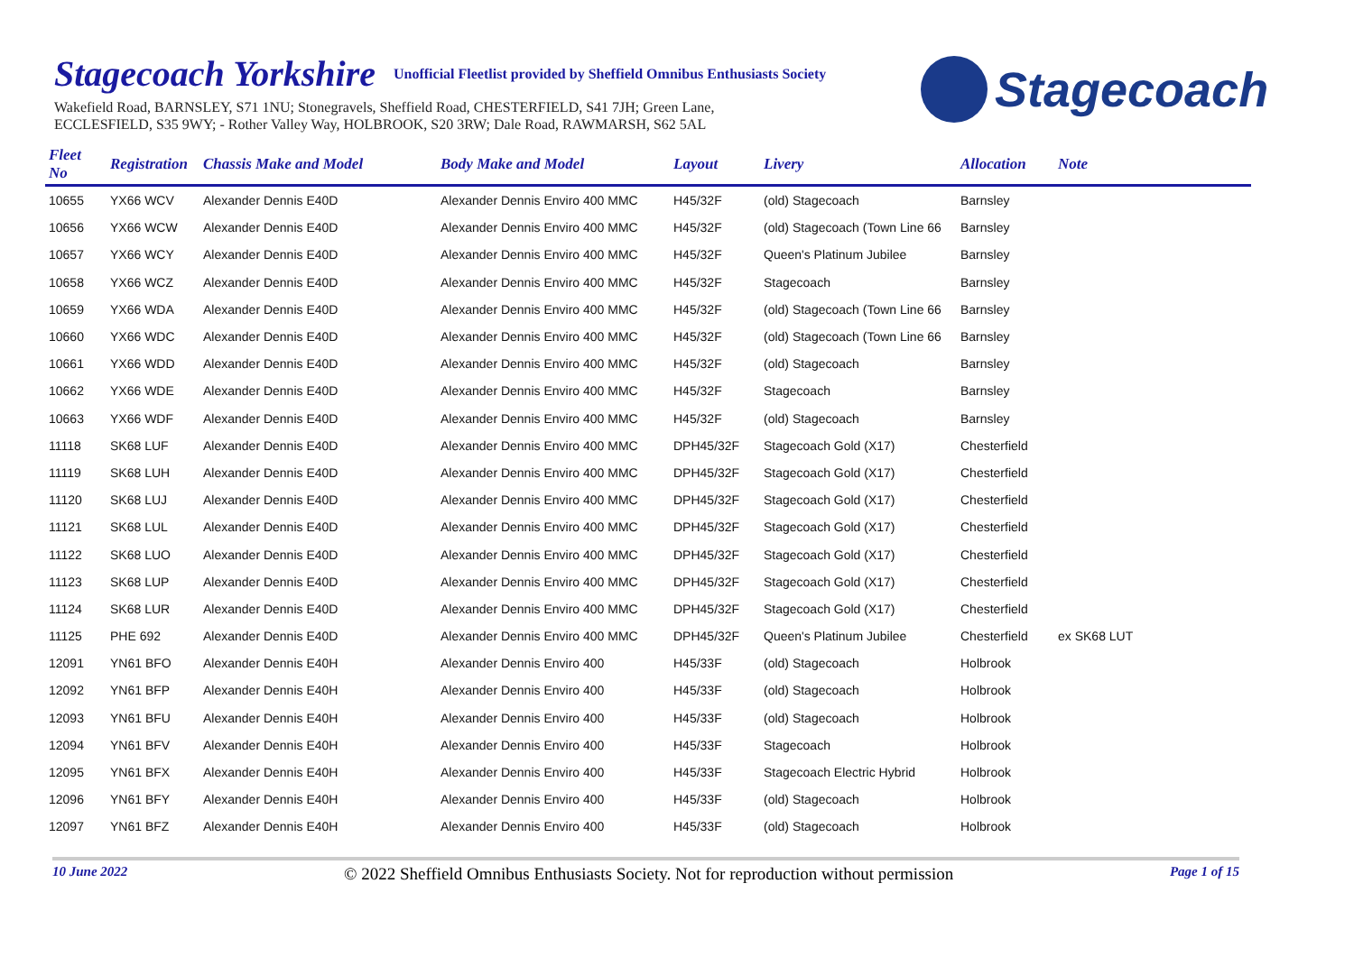Stagecoach Yorkshire
Unofficial Fleetlist provided by Sheffield Omnibus Enthusiasts Society
Wakefield Road, BARNSLEY, S71 1NU; Stonegravels, Sheffield Road, CHESTERFIELD, S41 7JH; Green Lane,
ECCLESFIELD, S35 9WY; - Rother Valley Way, HOLBROOK, S20 3RW; Dale Road, RAWMARSH, S62 5AL
Stagecoach
| Fleet No | Registration | Chassis Make and Model | Body Make and Model | Layout | Livery | Allocation | Note |
| --- | --- | --- | --- | --- | --- | --- | --- |
| 10655 | YX66 WCV | Alexander Dennis E40D | Alexander Dennis Enviro 400 MMC | H45/32F | (old) Stagecoach | Barnsley | |
| 10656 | YX66 WCW | Alexander Dennis E40D | Alexander Dennis Enviro 400 MMC | H45/32F | (old) Stagecoach (Town Line 66 | Barnsley | |
| 10657 | YX66 WCY | Alexander Dennis E40D | Alexander Dennis Enviro 400 MMC | H45/32F | Queen's Platinum Jubilee | Barnsley | |
| 10658 | YX66 WCZ | Alexander Dennis E40D | Alexander Dennis Enviro 400 MMC | H45/32F | Stagecoach | Barnsley | |
| 10659 | YX66 WDA | Alexander Dennis E40D | Alexander Dennis Enviro 400 MMC | H45/32F | (old) Stagecoach (Town Line 66 | Barnsley | |
| 10660 | YX66 WDC | Alexander Dennis E40D | Alexander Dennis Enviro 400 MMC | H45/32F | (old) Stagecoach (Town Line 66 | Barnsley | |
| 10661 | YX66 WDD | Alexander Dennis E40D | Alexander Dennis Enviro 400 MMC | H45/32F | (old) Stagecoach | Barnsley | |
| 10662 | YX66 WDE | Alexander Dennis E40D | Alexander Dennis Enviro 400 MMC | H45/32F | Stagecoach | Barnsley | |
| 10663 | YX66 WDF | Alexander Dennis E40D | Alexander Dennis Enviro 400 MMC | H45/32F | (old) Stagecoach | Barnsley | |
| 11118 | SK68 LUF | Alexander Dennis E40D | Alexander Dennis Enviro 400 MMC | DPH45/32F | Stagecoach Gold (X17) | Chesterfield | |
| 11119 | SK68 LUH | Alexander Dennis E40D | Alexander Dennis Enviro 400 MMC | DPH45/32F | Stagecoach Gold (X17) | Chesterfield | |
| 11120 | SK68 LUJ | Alexander Dennis E40D | Alexander Dennis Enviro 400 MMC | DPH45/32F | Stagecoach Gold (X17) | Chesterfield | |
| 11121 | SK68 LUL | Alexander Dennis E40D | Alexander Dennis Enviro 400 MMC | DPH45/32F | Stagecoach Gold (X17) | Chesterfield | |
| 11122 | SK68 LUO | Alexander Dennis E40D | Alexander Dennis Enviro 400 MMC | DPH45/32F | Stagecoach Gold (X17) | Chesterfield | |
| 11123 | SK68 LUP | Alexander Dennis E40D | Alexander Dennis Enviro 400 MMC | DPH45/32F | Stagecoach Gold (X17) | Chesterfield | |
| 11124 | SK68 LUR | Alexander Dennis E40D | Alexander Dennis Enviro 400 MMC | DPH45/32F | Stagecoach Gold (X17) | Chesterfield | |
| 11125 | PHE 692 | Alexander Dennis E40D | Alexander Dennis Enviro 400 MMC | DPH45/32F | Queen's Platinum Jubilee | Chesterfield | ex SK68 LUT |
| 12091 | YN61 BFO | Alexander Dennis E40H | Alexander Dennis Enviro 400 | H45/33F | (old) Stagecoach | Holbrook | |
| 12092 | YN61 BFP | Alexander Dennis E40H | Alexander Dennis Enviro 400 | H45/33F | (old) Stagecoach | Holbrook | |
| 12093 | YN61 BFU | Alexander Dennis E40H | Alexander Dennis Enviro 400 | H45/33F | (old) Stagecoach | Holbrook | |
| 12094 | YN61 BFV | Alexander Dennis E40H | Alexander Dennis Enviro 400 | H45/33F | Stagecoach | Holbrook | |
| 12095 | YN61 BFX | Alexander Dennis E40H | Alexander Dennis Enviro 400 | H45/33F | Stagecoach Electric Hybrid | Holbrook | |
| 12096 | YN61 BFY | Alexander Dennis E40H | Alexander Dennis Enviro 400 | H45/33F | (old) Stagecoach | Holbrook | |
| 12097 | YN61 BFZ | Alexander Dennis E40H | Alexander Dennis Enviro 400 | H45/33F | (old) Stagecoach | Holbrook | |
10 June 2022 © 2022 Sheffield Omnibus Enthusiasts Society. Not for reproduction without permission Page 1 of 15